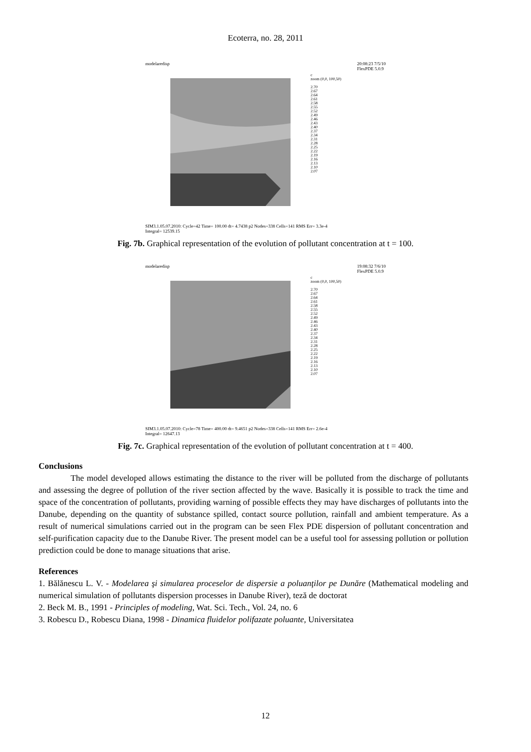Ecoterra, no. 28, 2011
modelaredisp 20:08:23 7/5/10
FlexPDE 5.0.9
c
zoom (0,0, 100,50)
2.70
2.67
2.64
2.61
2.58
2.55
2.52
2.49
2.46
2.43
2.40
2.37
2.34
2.31
2.28
2.25
2.22
2.19
2.16
2.13
2.10
2.07
SIM3.1.05.07.2010: Cycle=42 Time= 100.00 dt= 4.7438 p2 Nodes=338 Cells=141 RMS Err= 3.3e-4
Integral= 12539.15
Fig. 7b. Graphical representation of the evolution of pollutant concentration at t = 100.
modelaredisp 19:08:32 7/6/10
FlexPDE 5.0.9
c
zoom (0,0, 100,50)
2.70
2.67
2.64
2.61
2.58
2.55
2.52
2.49
2.46
2.43
2.40
2.37
2.34
2.31
2.28
2.25
2.22
2.19
2.16
2.13
2.10
2.07
SIM3.1.05.07.2010: Cycle=78 Time= 400.00 dt= 9.4651 p2 Nodes=338 Cells=141 RMS Err= 2.6e-4
Integral= 12647.13
Fig. 7c. Graphical representation of the evolution of pollutant concentration at t = 400.
Conclusions
The model developed allows estimating the distance to the river will be polluted from the discharge of pollutants and assessing the degree of pollution of the river section affected by the wave. Basically it is possible to track the time and space of the concentration of pollutants, providing warning of possible effects they may have discharges of pollutants into the Danube, depending on the quantity of substance spilled, contact source pollution, rainfall and ambient temperature. As a result of numerical simulations carried out in the program can be seen Flex PDE dispersion of pollutant concentration and self-purification capacity due to the Danube River. The present model can be a useful tool for assessing pollution or pollution prediction could be done to manage situations that arise.
References
1. Bălănescu L. V. - Modelarea şi simularea proceselor de dispersie a poluanţilor pe Dunăre (Mathematical modeling and numerical simulation of pollutants dispersion processes in Danube River), teză de doctorat
2. Beck M. B., 1991 - Principles of modeling, Wat. Sci. Tech., Vol. 24, no. 6
3. Robescu D., Robescu Diana, 1998 - Dinamica fluidelor polifazate poluante, Universitatea
12